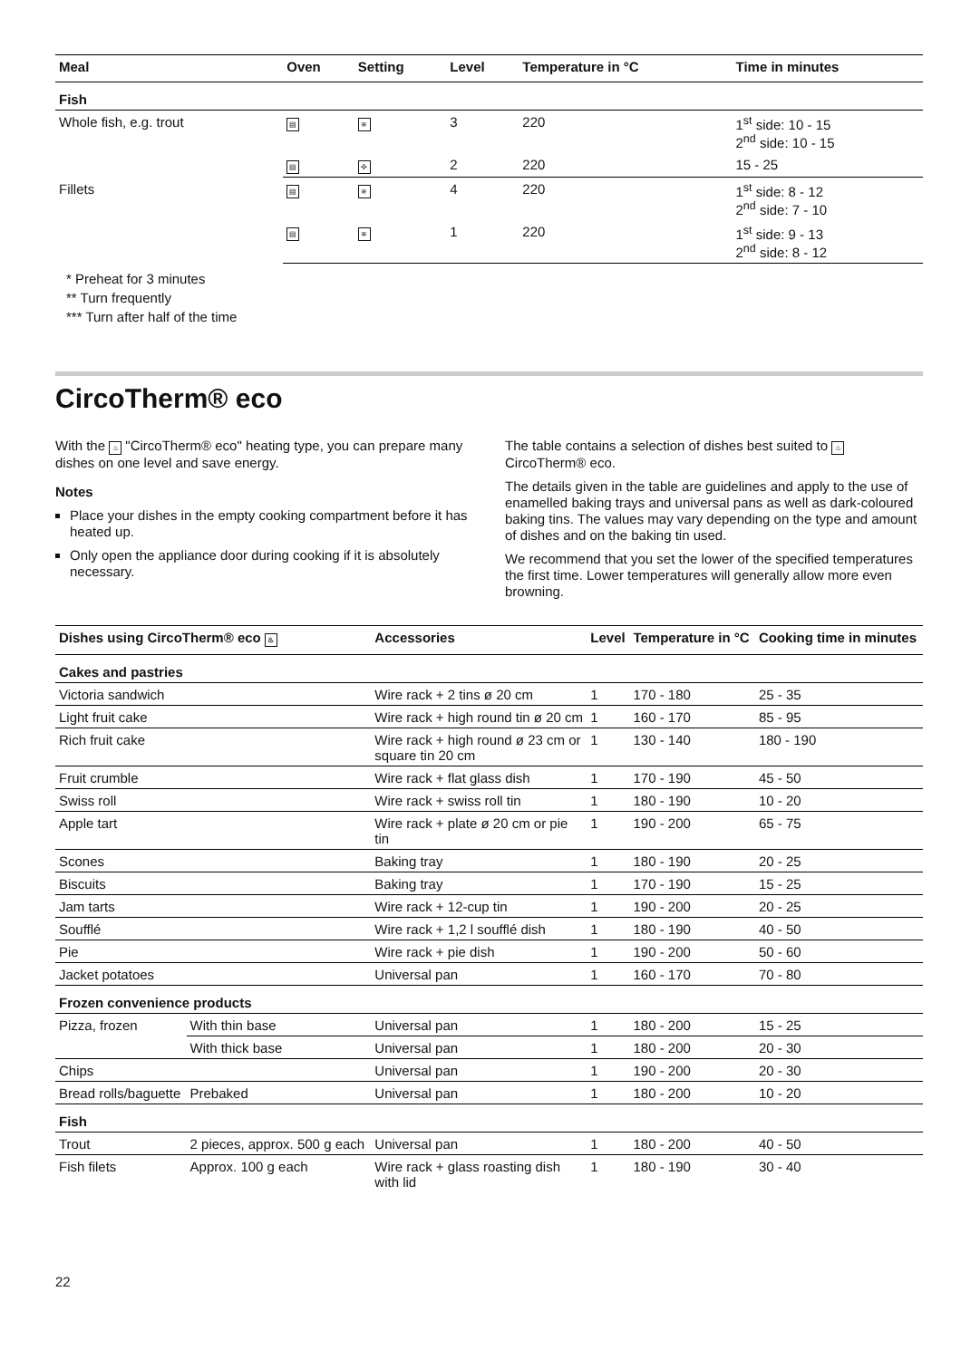| Meal | Oven | Setting | Level | Temperature in °C | Time in minutes |
| --- | --- | --- | --- | --- | --- |
| Fish | | | | | |
| Whole fish, e.g. trout | ▤ | ≋ | 3 | 220 | 1<sup>st</sup> side: 10 - 15 2<sup>nd</sup> side: 10 - 15 |
| | ▤ | ✣ | 2 | 220 | 15 - 25 |
| Fillets | ▤ | ≋ | 4 | 220 | 1<sup>st</sup> side: 8 - 12 2<sup>nd</sup> side: 7 - 10 |
| | ▤ | ≋ | 1 | 220 | 1<sup>st</sup> side: 9 - 13 2<sup>nd</sup> side: 8 - 12 |
* Preheat for 3 minutes
** Turn frequently
*** Turn after half of the time
CircoTherm® eco
With the ♨ "CircoTherm® eco" heating type, you can prepare many dishes on one level and save energy.
Notes
Place your dishes in the empty cooking compartment before it has heated up.
Only open the appliance door during cooking if it is absolutely necessary.
The table contains a selection of dishes best suited to ♨ CircoTherm® eco.
The details given in the table are guidelines and apply to the use of enamelled baking trays and universal pans as well as dark-coloured baking tins. The values may vary depending on the type and amount of dishes and on the baking tin used.
We recommend that you set the lower of the specified temperatures the first time. Lower temperatures will generally allow more even browning.
| Dishes using CircoTherm® eco ♨ | | Accessories | Level | Temperature in °C | Cooking time in minutes |
| --- | --- | --- | --- | --- | --- |
| Cakes and pastries | | | | | |
| Victoria sandwich | | Wire rack + 2 tins ø 20 cm | 1 | 170 - 180 | 25 - 35 |
| Light fruit cake | | Wire rack + high round tin ø 20 cm | 1 | 160 - 170 | 85 - 95 |
| Rich fruit cake | | Wire rack + high round ø 23 cm or square tin 20 cm | 1 | 130 - 140 | 180 - 190 |
| Fruit crumble | | Wire rack + flat glass dish | 1 | 170 - 190 | 45 - 50 |
| Swiss roll | | Wire rack + swiss roll tin | 1 | 180 - 190 | 10 - 20 |
| Apple tart | | Wire rack + plate ø 20 cm or pie tin | 1 | 190 - 200 | 65 - 75 |
| Scones | | Baking tray | 1 | 180 - 190 | 20 - 25 |
| Biscuits | | Baking tray | 1 | 170 - 190 | 15 - 25 |
| Jam tarts | | Wire rack + 12-cup tin | 1 | 190 - 200 | 20 - 25 |
| Soufflé | | Wire rack + 1,2 l soufflé dish | 1 | 180 - 190 | 40 - 50 |
| Pie | | Wire rack + pie dish | 1 | 190 - 200 | 50 - 60 |
| Jacket potatoes | | Universal pan | 1 | 160 - 170 | 70 - 80 |
| Frozen convenience products | | | | | |
| Pizza, frozen | With thin base | Universal pan | 1 | 180 - 200 | 15 - 25 |
| | With thick base | Universal pan | 1 | 180 - 200 | 20 - 30 |
| Chips | | Universal pan | 1 | 190 - 200 | 20 - 30 |
| Bread rolls/baguette | Prebaked | Universal pan | 1 | 180 - 200 | 10 - 20 |
| Fish | | | | | |
| Trout | 2 pieces, approx. 500 g each | Universal pan | 1 | 180 - 200 | 40 - 50 |
| Fish filets | Approx. 100 g each | Wire rack + glass roasting dish with lid | 1 | 180 - 190 | 30 - 40 |
22